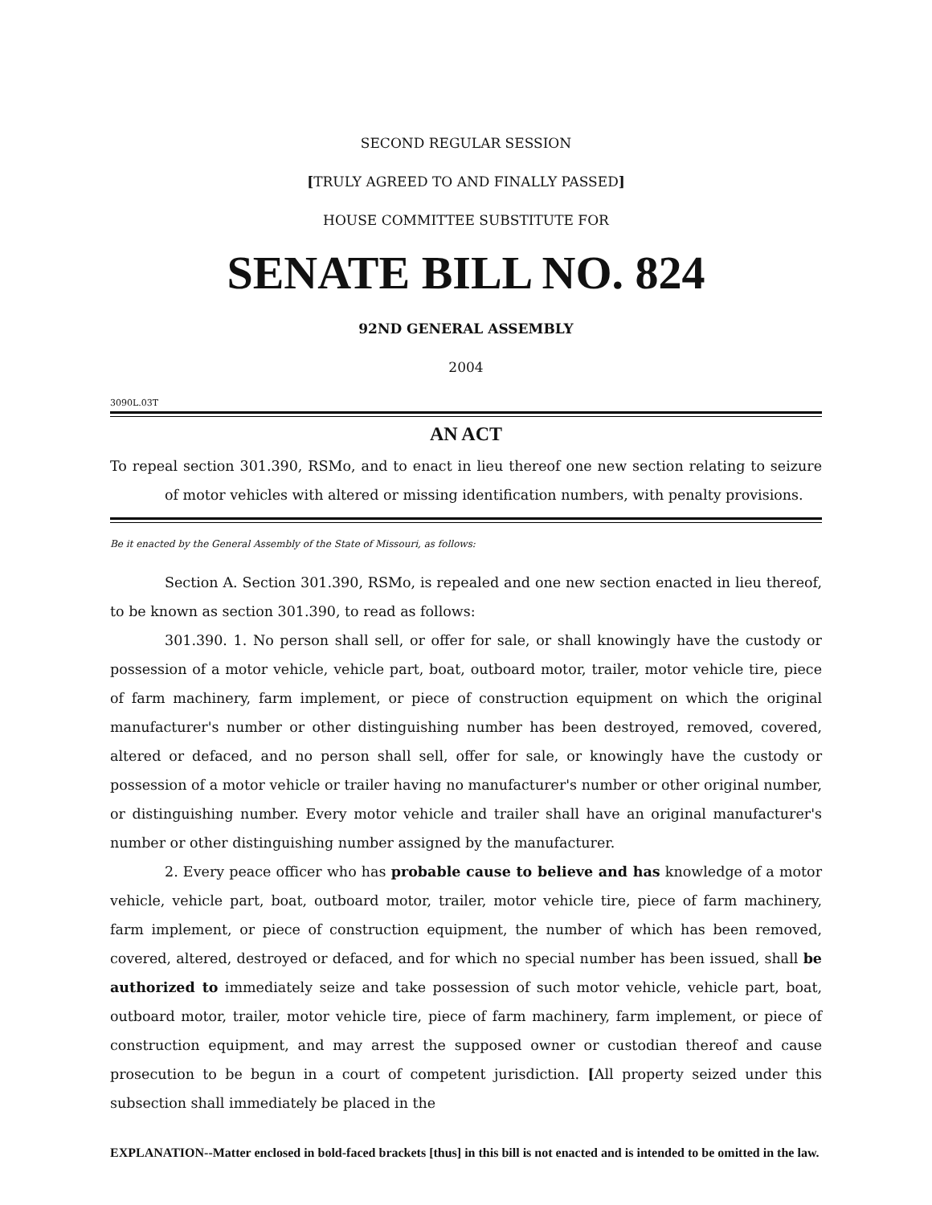SECOND REGULAR SESSION
[TRULY AGREED TO AND FINALLY PASSED]
HOUSE COMMITTEE SUBSTITUTE FOR
SENATE BILL NO. 824
92ND GENERAL ASSEMBLY
2004
3090L.03T
AN ACT
To repeal section 301.390, RSMo, and to enact in lieu thereof one new section relating to seizure of motor vehicles with altered or missing identification numbers, with penalty provisions.
Be it enacted by the General Assembly of the State of Missouri, as follows:
Section A. Section 301.390, RSMo, is repealed and one new section enacted in lieu thereof, to be known as section 301.390, to read as follows:
301.390. 1. No person shall sell, or offer for sale, or shall knowingly have the custody or possession of a motor vehicle, vehicle part, boat, outboard motor, trailer, motor vehicle tire, piece of farm machinery, farm implement, or piece of construction equipment on which the original manufacturer's number or other distinguishing number has been destroyed, removed, covered, altered or defaced, and no person shall sell, offer for sale, or knowingly have the custody or possession of a motor vehicle or trailer having no manufacturer's number or other original number, or distinguishing number. Every motor vehicle and trailer shall have an original manufacturer's number or other distinguishing number assigned by the manufacturer.
2. Every peace officer who has probable cause to believe and has knowledge of a motor vehicle, vehicle part, boat, outboard motor, trailer, motor vehicle tire, piece of farm machinery, farm implement, or piece of construction equipment, the number of which has been removed, covered, altered, destroyed or defaced, and for which no special number has been issued, shall be authorized to immediately seize and take possession of such motor vehicle, vehicle part, boat, outboard motor, trailer, motor vehicle tire, piece of farm machinery, farm implement, or piece of construction equipment, and may arrest the supposed owner or custodian thereof and cause prosecution to be begun in a court of competent jurisdiction. [All property seized under this subsection shall immediately be placed in the
EXPLANATION--Matter enclosed in bold-faced brackets [thus] in this bill is not enacted and is intended to be omitted in the law.